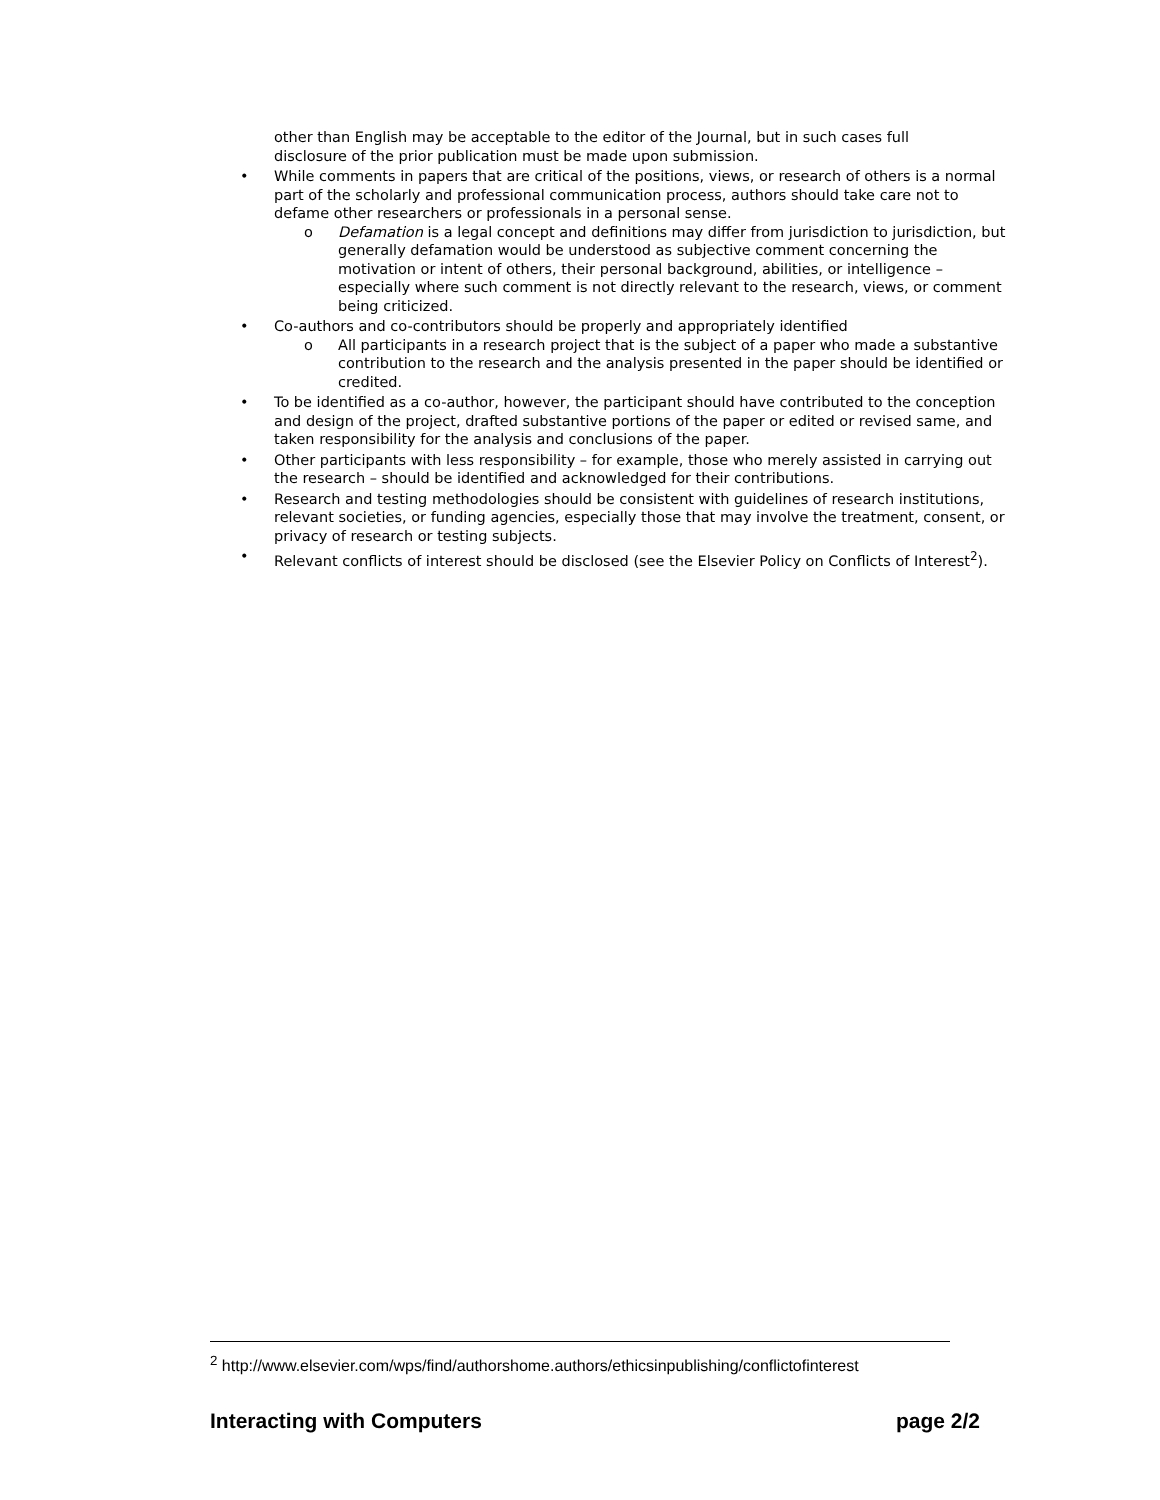other than English may be acceptable to the editor of the Journal, but in such cases full disclosure of the prior publication must be made upon submission.
• While comments in papers that are critical of the positions, views, or research of others is a normal part of the scholarly and professional communication process, authors should take care not to defame other researchers or professionals in a personal sense.
o Defamation is a legal concept and definitions may differ from jurisdiction to jurisdiction, but generally defamation would be understood as subjective comment concerning the motivation or intent of others, their personal background, abilities, or intelligence – especially where such comment is not directly relevant to the research, views, or comment being criticized.
• Co-authors and co-contributors should be properly and appropriately identified
o All participants in a research project that is the subject of a paper who made a substantive contribution to the research and the analysis presented in the paper should be identified or credited.
• To be identified as a co-author, however, the participant should have contributed to the conception and design of the project, drafted substantive portions of the paper or edited or revised same, and taken responsibility for the analysis and conclusions of the paper.
• Other participants with less responsibility – for example, those who merely assisted in carrying out the research – should be identified and acknowledged for their contributions.
• Research and testing methodologies should be consistent with guidelines of research institutions, relevant societies, or funding agencies, especially those that may involve the treatment, consent, or privacy of research or testing subjects.
• Relevant conflicts of interest should be disclosed (see the Elsevier Policy on Conflicts of Interest<sup>2</sup>).
<sup>2</sup> http://www.elsevier.com/wps/find/authorshome.authors/ethicsinpublishing/conflictofinterest
Interacting with Computers page 2/2